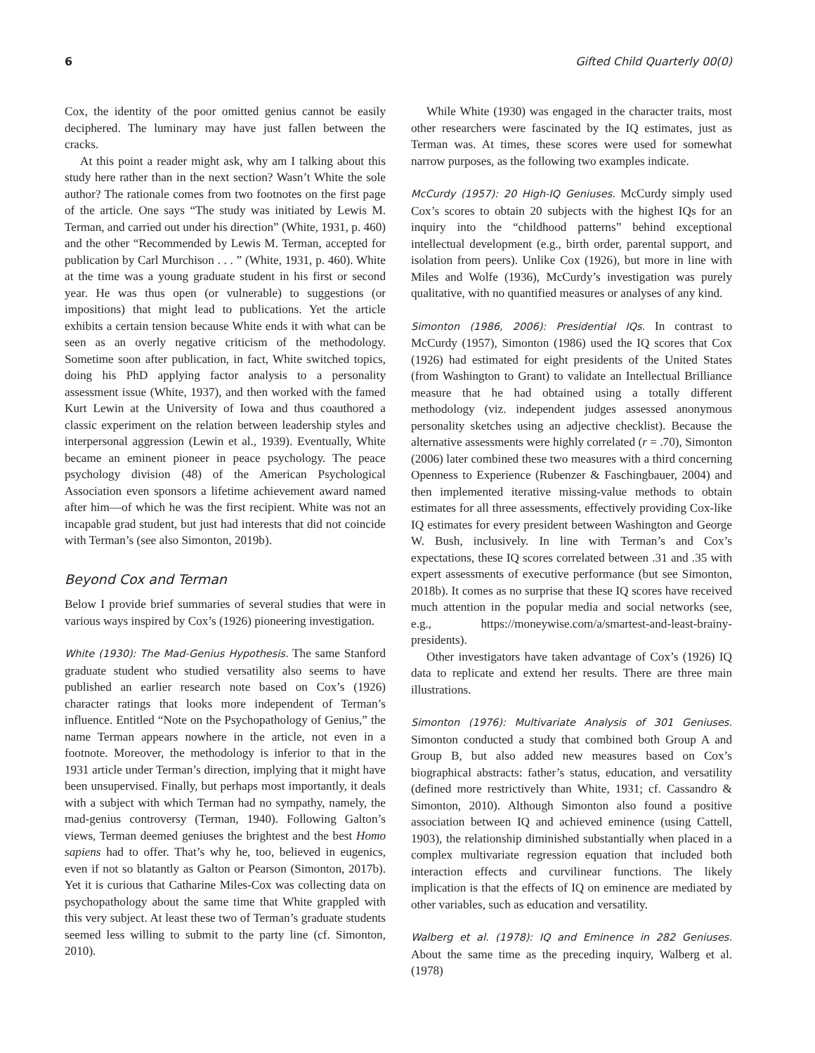6 Gifted Child Quarterly 00(0)
Cox, the identity of the poor omitted genius cannot be easily deciphered. The luminary may have just fallen between the cracks.
At this point a reader might ask, why am I talking about this study here rather than in the next section? Wasn’t White the sole author? The rationale comes from two footnotes on the first page of the article. One says “The study was initiated by Lewis M. Terman, and carried out under his direction” (White, 1931, p. 460) and the other “Recommended by Lewis M. Terman, accepted for publication by Carl Murchison . . . ” (White, 1931, p. 460). White at the time was a young graduate student in his first or second year. He was thus open (or vulnerable) to suggestions (or impositions) that might lead to publications. Yet the article exhibits a certain tension because White ends it with what can be seen as an overly negative criticism of the methodology. Sometime soon after publication, in fact, White switched topics, doing his PhD applying factor analysis to a personality assessment issue (White, 1937), and then worked with the famed Kurt Lewin at the University of Iowa and thus coauthored a classic experiment on the relation between leadership styles and interpersonal aggression (Lewin et al., 1939). Eventually, White became an eminent pioneer in peace psychology. The peace psychology division (48) of the American Psychological Association even sponsors a lifetime achievement award named after him—of which he was the first recipient. White was not an incapable grad student, but just had interests that did not coincide with Terman’s (see also Simonton, 2019b).
Beyond Cox and Terman
Below I provide brief summaries of several studies that were in various ways inspired by Cox’s (1926) pioneering investigation.
White (1930): The Mad-Genius Hypothesis. The same Stanford graduate student who studied versatility also seems to have published an earlier research note based on Cox’s (1926) character ratings that looks more independent of Terman’s influence. Entitled “Note on the Psychopathology of Genius,” the name Terman appears nowhere in the article, not even in a footnote. Moreover, the methodology is inferior to that in the 1931 article under Terman’s direction, implying that it might have been unsupervised. Finally, but perhaps most importantly, it deals with a subject with which Terman had no sympathy, namely, the mad-genius controversy (Terman, 1940). Following Galton’s views, Terman deemed geniuses the brightest and the best Homo sapiens had to offer. That’s why he, too, believed in eugenics, even if not so blatantly as Galton or Pearson (Simonton, 2017b). Yet it is curious that Catharine Miles-Cox was collecting data on psychopathology about the same time that White grappled with this very subject. At least these two of Terman’s graduate students seemed less willing to submit to the party line (cf. Simonton, 2010).
While White (1930) was engaged in the character traits, most other researchers were fascinated by the IQ estimates, just as Terman was. At times, these scores were used for somewhat narrow purposes, as the following two examples indicate.
McCurdy (1957): 20 High-IQ Geniuses. McCurdy simply used Cox’s scores to obtain 20 subjects with the highest IQs for an inquiry into the “childhood patterns” behind exceptional intellectual development (e.g., birth order, parental support, and isolation from peers). Unlike Cox (1926), but more in line with Miles and Wolfe (1936), McCurdy’s investigation was purely qualitative, with no quantified measures or analyses of any kind.
Simonton (1986, 2006): Presidential IQs. In contrast to McCurdy (1957), Simonton (1986) used the IQ scores that Cox (1926) had estimated for eight presidents of the United States (from Washington to Grant) to validate an Intellectual Brilliance measure that he had obtained using a totally different methodology (viz. independent judges assessed anonymous personality sketches using an adjective checklist). Because the alternative assessments were highly correlated (r = .70), Simonton (2006) later combined these two measures with a third concerning Openness to Experience (Rubenzer & Faschingbauer, 2004) and then implemented iterative missing-value methods to obtain estimates for all three assessments, effectively providing Cox-like IQ estimates for every president between Washington and George W. Bush, inclusively. In line with Terman’s and Cox’s expectations, these IQ scores correlated between .31 and .35 with expert assessments of executive performance (but see Simonton, 2018b). It comes as no surprise that these IQ scores have received much attention in the popular media and social networks (see, e.g., https://moneywise.com/a/smartest-and-least-brainy-presidents).
Other investigators have taken advantage of Cox’s (1926) IQ data to replicate and extend her results. There are three main illustrations.
Simonton (1976): Multivariate Analysis of 301 Geniuses. Simonton conducted a study that combined both Group A and Group B, but also added new measures based on Cox’s biographical abstracts: father’s status, education, and versatility (defined more restrictively than White, 1931; cf. Cassandro & Simonton, 2010). Although Simonton also found a positive association between IQ and achieved eminence (using Cattell, 1903), the relationship diminished substantially when placed in a complex multivariate regression equation that included both interaction effects and curvilinear functions. The likely implication is that the effects of IQ on eminence are mediated by other variables, such as education and versatility.
Walberg et al. (1978): IQ and Eminence in 282 Geniuses. About the same time as the preceding inquiry, Walberg et al. (1978)